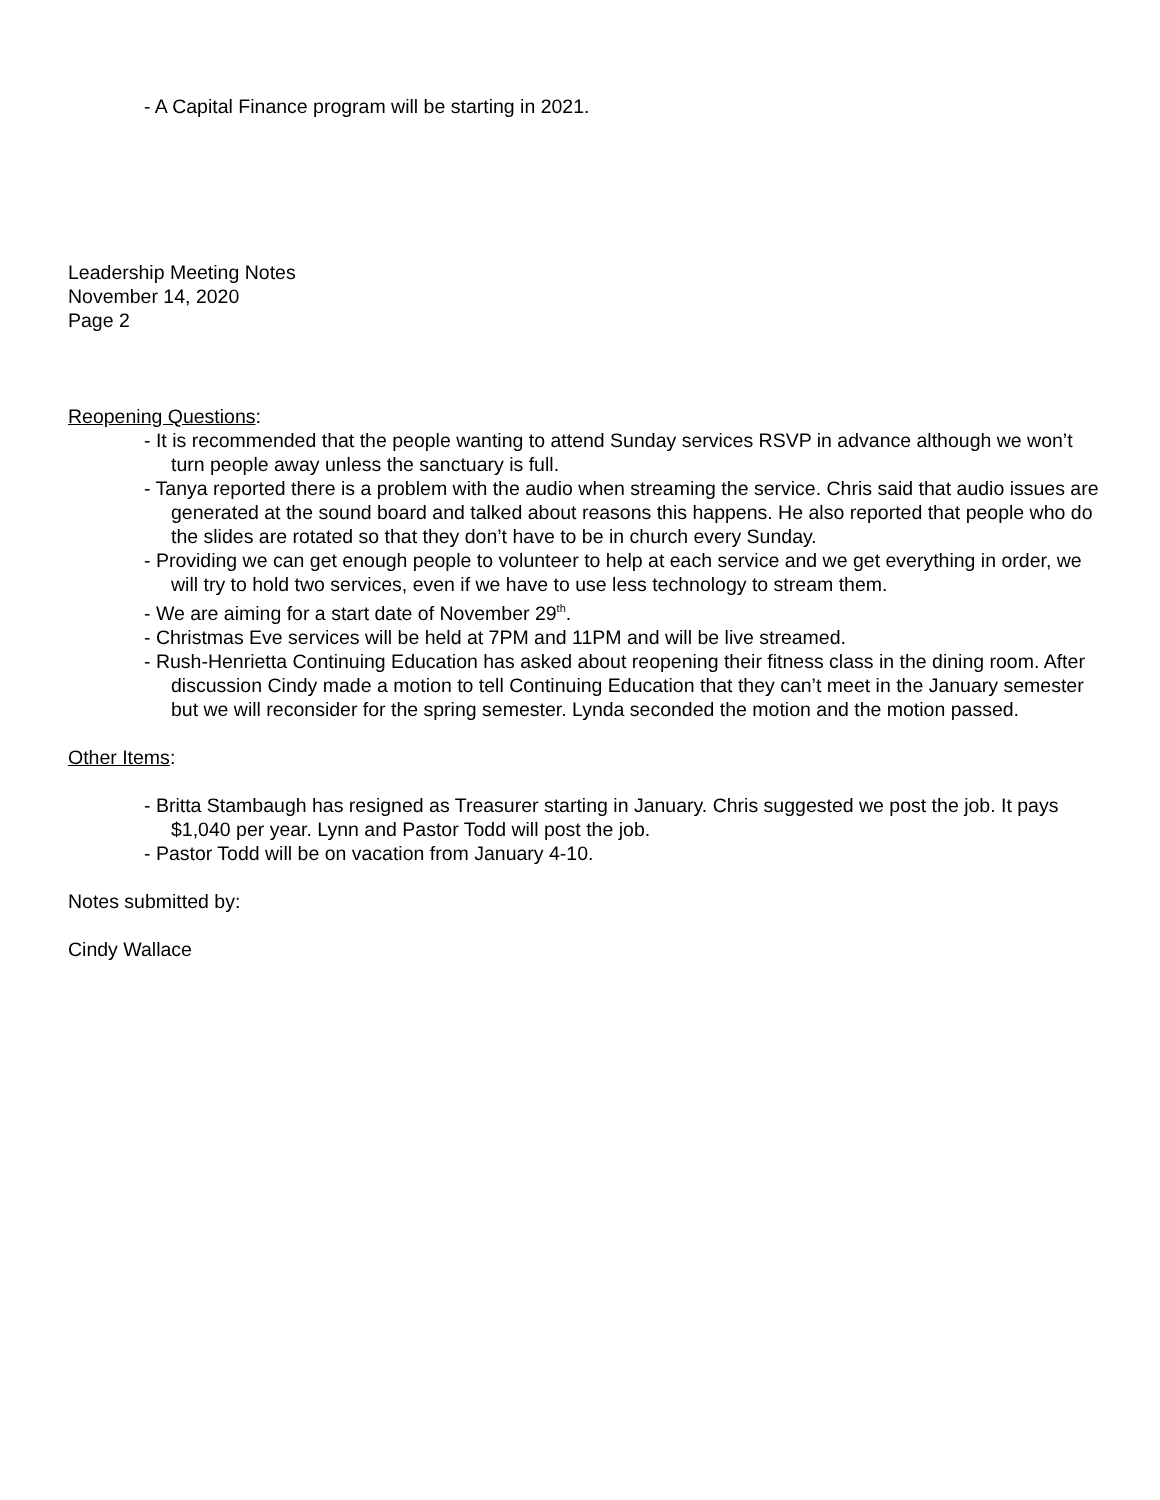- A Capital Finance program will be starting in 2021.
Leadership Meeting Notes
November 14, 2020
Page 2
Reopening Questions:
- It is recommended that the people wanting to attend Sunday services RSVP in advance although we won’t turn people away unless the sanctuary is full.
- Tanya reported there is a problem with the audio when streaming the service. Chris said that audio issues are generated at the sound board and talked about reasons this happens. He also reported that people who do the slides are rotated so that they don’t have to be in church every Sunday.
- Providing we can get enough people to volunteer to help at each service and we get everything in order, we will try to hold two services, even if we have to use less technology to stream them.
- We are aiming for a start date of November 29<sup>th</sup>.
- Christmas Eve services will be held at 7PM and 11PM and will be live streamed.
- Rush-Henrietta Continuing Education has asked about reopening their fitness class in the dining room. After discussion Cindy made a motion to tell Continuing Education that they can’t meet in the January semester but we will reconsider for the spring semester. Lynda seconded the motion and the motion passed.
Other Items:
- Britta Stambaugh has resigned as Treasurer starting in January. Chris suggested we post the job. It pays $1,040 per year. Lynn and Pastor Todd will post the job.
- Pastor Todd will be on vacation from January 4-10.
Notes submitted by:
Cindy Wallace